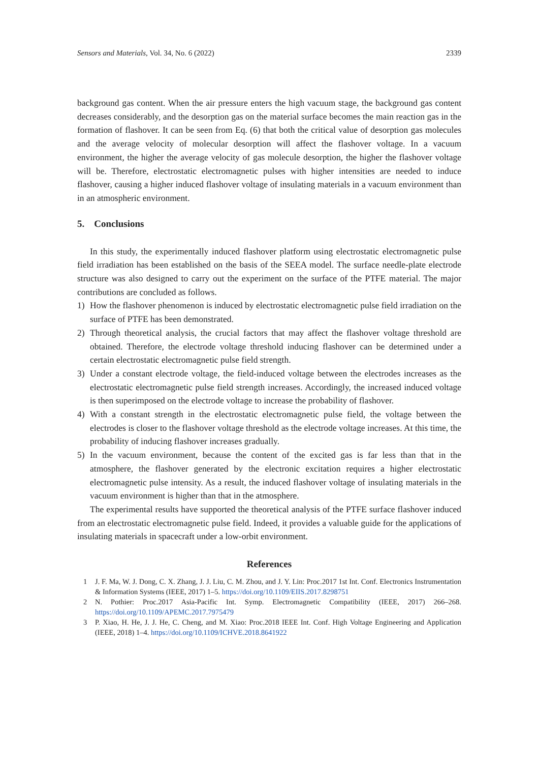Sensors and Materials, Vol. 34, No. 6 (2022) 2339
background gas content. When the air pressure enters the high vacuum stage, the background gas content decreases considerably, and the desorption gas on the material surface becomes the main reaction gas in the formation of flashover. It can be seen from Eq. (6) that both the critical value of desorption gas molecules and the average velocity of molecular desorption will affect the flashover voltage. In a vacuum environment, the higher the average velocity of gas molecule desorption, the higher the flashover voltage will be. Therefore, electrostatic electromagnetic pulses with higher intensities are needed to induce flashover, causing a higher induced flashover voltage of insulating materials in a vacuum environment than in an atmospheric environment.
5. Conclusions
In this study, the experimentally induced flashover platform using electrostatic electromagnetic pulse field irradiation has been established on the basis of the SEEA model. The surface needle-plate electrode structure was also designed to carry out the experiment on the surface of the PTFE material. The major contributions are concluded as follows.
1) How the flashover phenomenon is induced by electrostatic electromagnetic pulse field irradiation on the surface of PTFE has been demonstrated.
2) Through theoretical analysis, the crucial factors that may affect the flashover voltage threshold are obtained. Therefore, the electrode voltage threshold inducing flashover can be determined under a certain electrostatic electromagnetic pulse field strength.
3) Under a constant electrode voltage, the field-induced voltage between the electrodes increases as the electrostatic electromagnetic pulse field strength increases. Accordingly, the increased induced voltage is then superimposed on the electrode voltage to increase the probability of flashover.
4) With a constant strength in the electrostatic electromagnetic pulse field, the voltage between the electrodes is closer to the flashover voltage threshold as the electrode voltage increases. At this time, the probability of inducing flashover increases gradually.
5) In the vacuum environment, because the content of the excited gas is far less than that in the atmosphere, the flashover generated by the electronic excitation requires a higher electrostatic electromagnetic pulse intensity. As a result, the induced flashover voltage of insulating materials in the vacuum environment is higher than that in the atmosphere.
The experimental results have supported the theoretical analysis of the PTFE surface flashover induced from an electrostatic electromagnetic pulse field. Indeed, it provides a valuable guide for the applications of insulating materials in spacecraft under a low-orbit environment.
References
1 J. F. Ma, W. J. Dong, C. X. Zhang, J. J. Liu, C. M. Zhou, and J. Y. Lin: Proc.2017 1st Int. Conf. Electronics Instrumentation & Information Systems (IEEE, 2017) 1–5. https://doi.org/10.1109/EIIS.2017.8298751
2 N. Pothier: Proc.2017 Asia-Pacific Int. Symp. Electromagnetic Compatibility (IEEE, 2017) 266–268. https://doi.org/10.1109/APEMC.2017.7975479
3 P. Xiao, H. He, J. J. He, C. Cheng, and M. Xiao: Proc.2018 IEEE Int. Conf. High Voltage Engineering and Application (IEEE, 2018) 1–4. https://doi.org/10.1109/ICHVE.2018.8641922